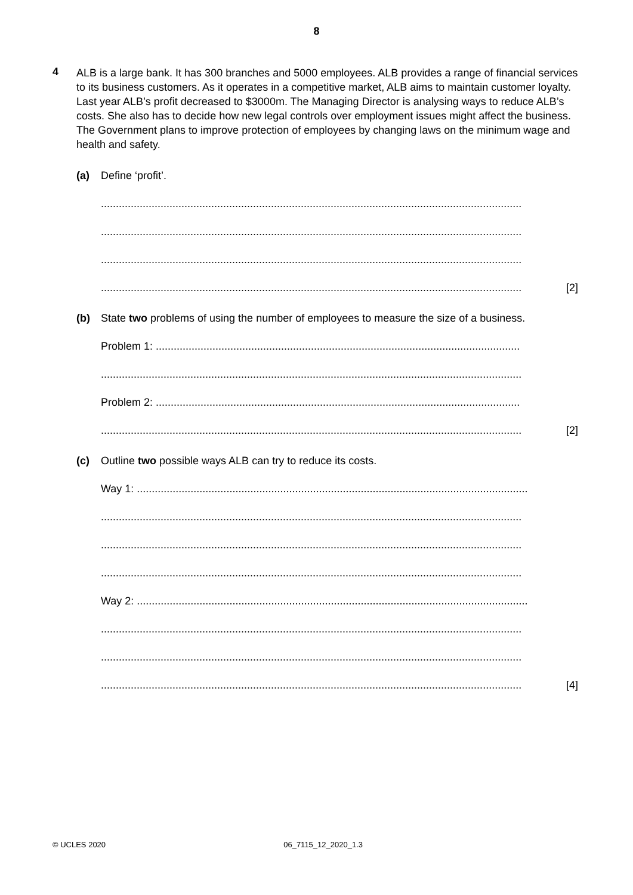8
4
ALB is a large bank. It has 300 branches and 5000 employees. ALB provides a range of financial services to its business customers. As it operates in a competitive market, ALB aims to maintain customer loyalty. Last year ALB’s profit decreased to $3000m. The Managing Director is analysing ways to reduce ALB’s costs. She also has to decide how new legal controls over employment issues might affect the business. The Government plans to improve protection of employees by changing laws on the minimum wage and health and safety.
(a) Define ‘profit’.
.............................................................................................................................................
.............................................................................................................................................
.............................................................................................................................................
.............................................................................................................................................
[2]
(b) State two problems of using the number of employees to measure the size of a business.
Problem 1: ..........................................................................................................................
.............................................................................................................................................
Problem 2: ..........................................................................................................................
.............................................................................................................................................
[2]
(c) Outline two possible ways ALB can try to reduce its costs.
Way 1: ...................................................................................................................................
.............................................................................................................................................
.............................................................................................................................................
.............................................................................................................................................
Way 2: ...................................................................................................................................
.............................................................................................................................................
.............................................................................................................................................
.............................................................................................................................................
[4]
© UCLES 2020 06_7115_12_2020_1.3